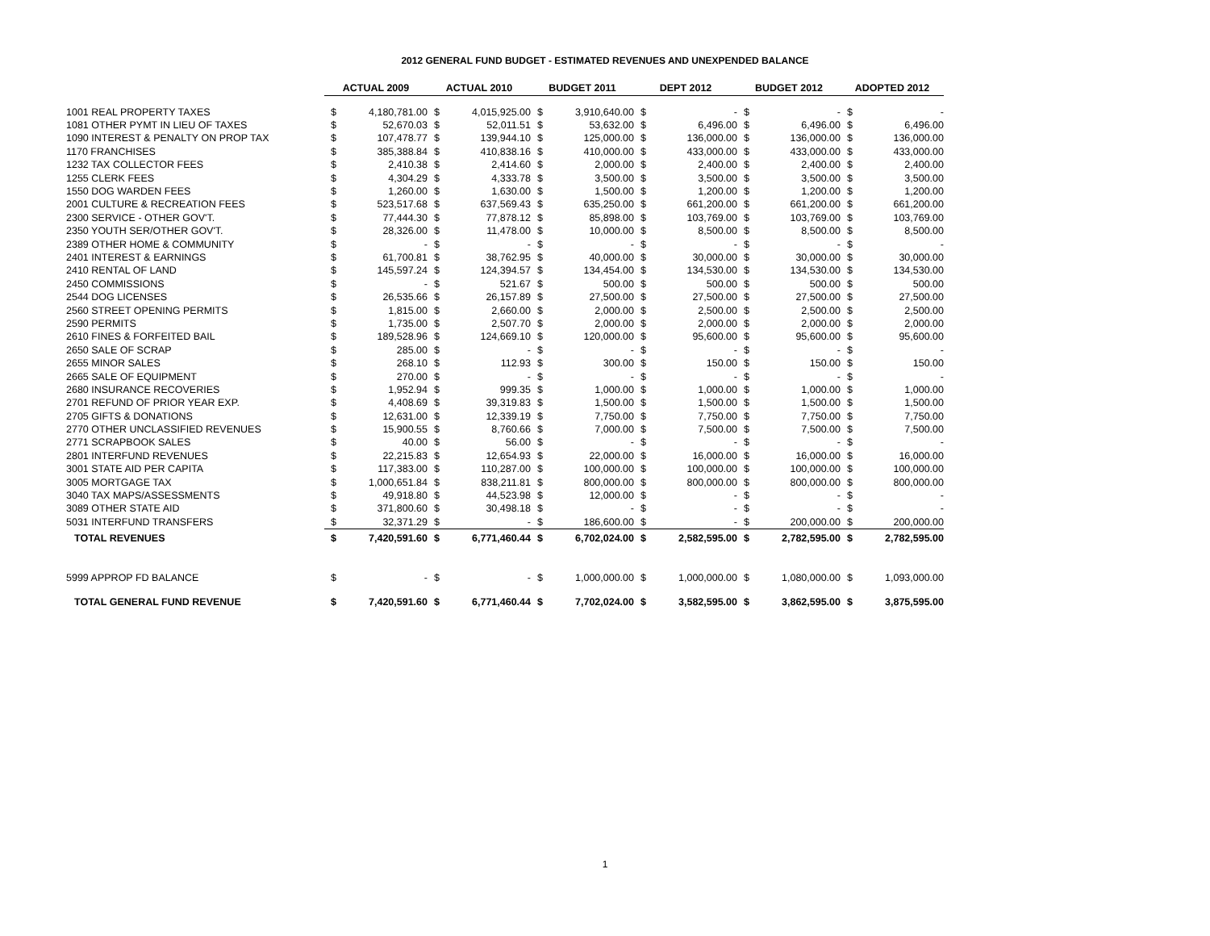2012 GENERAL FUND BUDGET - ESTIMATED REVENUES AND UNEXPENDED BALANCE
| | ACTUAL 2009 | | ACTUAL 2010 | | BUDGET 2011 | | DEPT 2012 | | BUDGET 2012 | | ADOPTED 2012 | |
| 1001 REAL PROPERTY TAXES | $ | 4,180,781.00 | $ | 4,015,925.00 | $ | 3,910,640.00 | $ | - | $ | - | $ | - |
| 1081 OTHER PYMT IN LIEU OF TAXES | $ | 52,670.03 | $ | 52,011.51 | $ | 53,632.00 | $ | 6,496.00 | $ | 6,496.00 | $ | 6,496.00 |
| 1090 INTEREST & PENALTY ON PROP TAX | $ | 107,478.77 | $ | 139,944.10 | $ | 125,000.00 | $ | 136,000.00 | $ | 136,000.00 | $ | 136,000.00 |
| 1170 FRANCHISES | $ | 385,388.84 | $ | 410,838.16 | $ | 410,000.00 | $ | 433,000.00 | $ | 433,000.00 | $ | 433,000.00 |
| 1232 TAX COLLECTOR FEES | $ | 2,410.38 | $ | 2,414.60 | $ | 2,000.00 | $ | 2,400.00 | $ | 2,400.00 | $ | 2,400.00 |
| 1255 CLERK FEES | $ | 4,304.29 | $ | 4,333.78 | $ | 3,500.00 | $ | 3,500.00 | $ | 3,500.00 | $ | 3,500.00 |
| 1550 DOG WARDEN FEES | $ | 1,260.00 | $ | 1,630.00 | $ | 1,500.00 | $ | 1,200.00 | $ | 1,200.00 | $ | 1,200.00 |
| 2001 CULTURE & RECREATION FEES | $ | 523,517.68 | $ | 637,569.43 | $ | 635,250.00 | $ | 661,200.00 | $ | 661,200.00 | $ | 661,200.00 |
| 2300 SERVICE - OTHER GOV'T. | $ | 77,444.30 | $ | 77,878.12 | $ | 85,898.00 | $ | 103,769.00 | $ | 103,769.00 | $ | 103,769.00 |
| 2350 YOUTH SER/OTHER GOV'T. | $ | 28,326.00 | $ | 11,478.00 | $ | 10,000.00 | $ | 8,500.00 | $ | 8,500.00 | $ | 8,500.00 |
| 2389 OTHER HOME & COMMUNITY | $ | - | $ | - | $ | - | $ | - | $ | - | $ | - |
| 2401 INTEREST & EARNINGS | $ | 61,700.81 | $ | 38,762.95 | $ | 40,000.00 | $ | 30,000.00 | $ | 30,000.00 | $ | 30,000.00 |
| 2410 RENTAL OF LAND | $ | 145,597.24 | $ | 124,394.57 | $ | 134,454.00 | $ | 134,530.00 | $ | 134,530.00 | $ | 134,530.00 |
| 2450 COMMISSIONS | $ | - | $ | 521.67 | $ | 500.00 | $ | 500.00 | $ | 500.00 | $ | 500.00 |
| 2544 DOG LICENSES | $ | 26,535.66 | $ | 26,157.89 | $ | 27,500.00 | $ | 27,500.00 | $ | 27,500.00 | $ | 27,500.00 |
| 2560 STREET OPENING PERMITS | $ | 1,815.00 | $ | 2,660.00 | $ | 2,000.00 | $ | 2,500.00 | $ | 2,500.00 | $ | 2,500.00 |
| 2590 PERMITS | $ | 1,735.00 | $ | 2,507.70 | $ | 2,000.00 | $ | 2,000.00 | $ | 2,000.00 | $ | 2,000.00 |
| 2610 FINES & FORFEITED BAIL | $ | 189,528.96 | $ | 124,669.10 | $ | 120,000.00 | $ | 95,600.00 | $ | 95,600.00 | $ | 95,600.00 |
| 2650 SALE OF SCRAP | $ | 285.00 | $ | - | $ | - | $ | - | $ | - | $ | - |
| 2655 MINOR SALES | $ | 268.10 | $ | 112.93 | $ | 300.00 | $ | 150.00 | $ | 150.00 | $ | 150.00 |
| 2665 SALE OF EQUIPMENT | $ | 270.00 | $ | - | $ | - | $ | - | $ | - | $ | - |
| 2680 INSURANCE RECOVERIES | $ | 1,952.94 | $ | 999.35 | $ | 1,000.00 | $ | 1,000.00 | $ | 1,000.00 | $ | 1,000.00 |
| 2701 REFUND OF PRIOR YEAR EXP. | $ | 4,408.69 | $ | 39,319.83 | $ | 1,500.00 | $ | 1,500.00 | $ | 1,500.00 | $ | 1,500.00 |
| 2705 GIFTS & DONATIONS | $ | 12,631.00 | $ | 12,339.19 | $ | 7,750.00 | $ | 7,750.00 | $ | 7,750.00 | $ | 7,750.00 |
| 2770 OTHER UNCLASSIFIED REVENUES | $ | 15,900.55 | $ | 8,760.66 | $ | 7,000.00 | $ | 7,500.00 | $ | 7,500.00 | $ | 7,500.00 |
| 2771 SCRAPBOOK SALES | $ | 40.00 | $ | 56.00 | $ | - | $ | - | $ | - | $ | - |
| 2801 INTERFUND REVENUES | $ | 22,215.83 | $ | 12,654.93 | $ | 22,000.00 | $ | 16,000.00 | $ | 16,000.00 | $ | 16,000.00 |
| 3001 STATE AID PER CAPITA | $ | 117,383.00 | $ | 110,287.00 | $ | 100,000.00 | $ | 100,000.00 | $ | 100,000.00 | $ | 100,000.00 |
| 3005 MORTGAGE TAX | $ | 1,000,651.84 | $ | 838,211.81 | $ | 800,000.00 | $ | 800,000.00 | $ | 800,000.00 | $ | 800,000.00 |
| 3040 TAX MAPS/ASSESSMENTS | $ | 49,918.80 | $ | 44,523.98 | $ | 12,000.00 | $ | - | $ | - | $ | - |
| 3089 OTHER STATE AID | $ | 371,800.60 | $ | 30,498.18 | $ | - | $ | - | $ | - | $ | - |
| 5031 INTERFUND TRANSFERS | $ | 32,371.29 | $ | - | $ | 186,600.00 | $ | - | $ | 200,000.00 | $ | 200,000.00 |
| TOTAL REVENUES | $ | 7,420,591.60 | $ | 6,771,460.44 | $ | 6,702,024.00 | $ | 2,582,595.00 | $ | 2,782,595.00 | $ | 2,782,595.00 |
| 5999 APPROP FD BALANCE | $ | - | $ | - | $ | 1,000,000.00 | $ | 1,000,000.00 | $ | 1,080,000.00 | $ | 1,093,000.00 |
| TOTAL GENERAL FUND REVENUE | $ | 7,420,591.60 | $ | 6,771,460.44 | $ | 7,702,024.00 | $ | 3,582,595.00 | $ | 3,862,595.00 | $ | 3,875,595.00 |
1